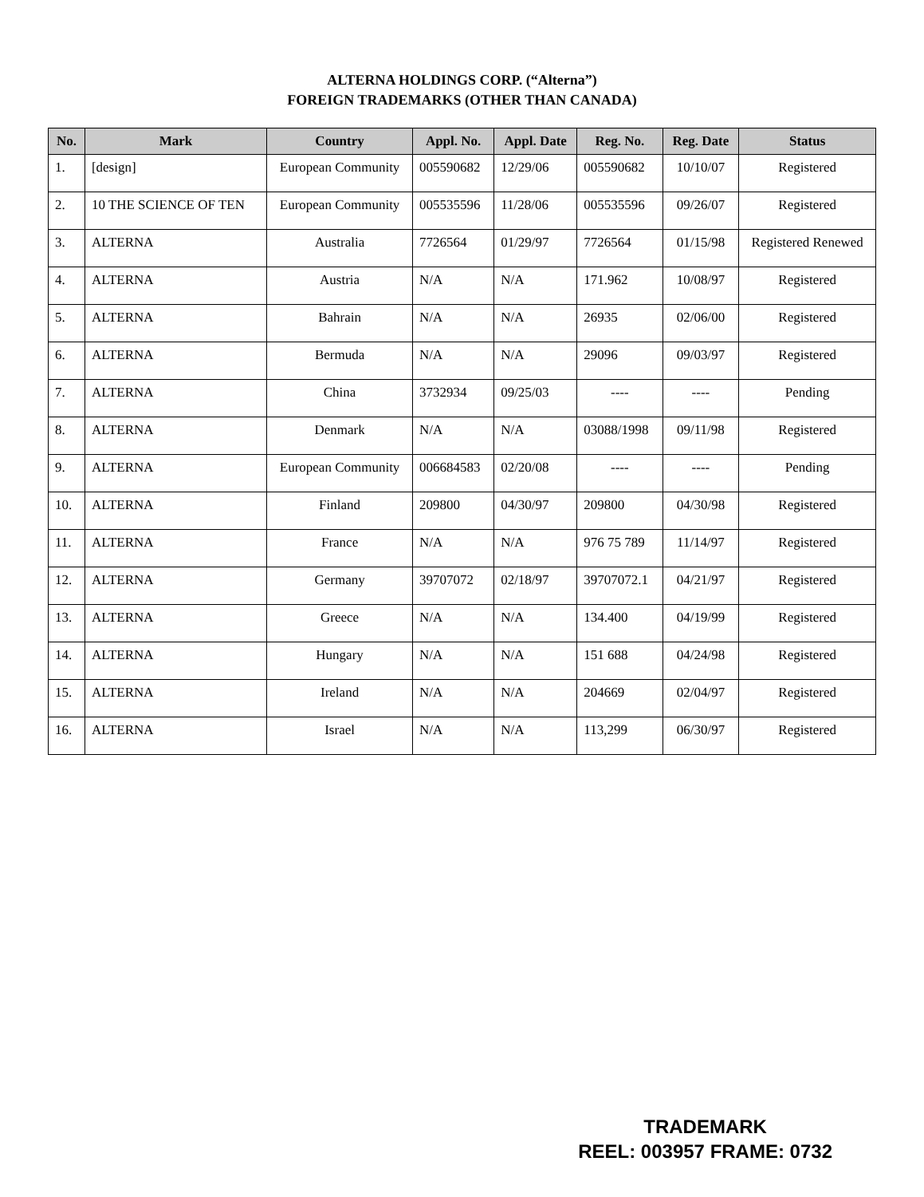ALTERNA HOLDINGS CORP. (“Alterna”)
FOREIGN TRADEMARKS (OTHER THAN CANADA)
| No. | Mark | Country | Appl. No. | Appl. Date | Reg. No. | Reg. Date | Status |
| --- | --- | --- | --- | --- | --- | --- | --- |
| 1. | [design] | European Community | 005590682 | 12/29/06 | 005590682 | 10/10/07 | Registered |
| 2. | 10 THE SCIENCE OF TEN | European Community | 005535596 | 11/28/06 | 005535596 | 09/26/07 | Registered |
| 3. | ALTERNA | Australia | 7726564 | 01/29/97 | 7726564 | 01/15/98 | Registered Renewed |
| 4. | ALTERNA | Austria | N/A | N/A | 171.962 | 10/08/97 | Registered |
| 5. | ALTERNA | Bahrain | N/A | N/A | 26935 | 02/06/00 | Registered |
| 6. | ALTERNA | Bermuda | N/A | N/A | 29096 | 09/03/97 | Registered |
| 7. | ALTERNA | China | 3732934 | 09/25/03 | ---- | ---- | Pending |
| 8. | ALTERNA | Denmark | N/A | N/A | 03088/1998 | 09/11/98 | Registered |
| 9. | ALTERNA | European Community | 006684583 | 02/20/08 | ---- | ---- | Pending |
| 10. | ALTERNA | Finland | 209800 | 04/30/97 | 209800 | 04/30/98 | Registered |
| 11. | ALTERNA | France | N/A | N/A | 976 75 789 | 11/14/97 | Registered |
| 12. | ALTERNA | Germany | 39707072 | 02/18/97 | 39707072.1 | 04/21/97 | Registered |
| 13. | ALTERNA | Greece | N/A | N/A | 134.400 | 04/19/99 | Registered |
| 14. | ALTERNA | Hungary | N/A | N/A | 151 688 | 04/24/98 | Registered |
| 15. | ALTERNA | Ireland | N/A | N/A | 204669 | 02/04/97 | Registered |
| 16. | ALTERNA | Israel | N/A | N/A | 113,299 | 06/30/97 | Registered |
TRADEMARK
REEL: 003957 FRAME: 0732